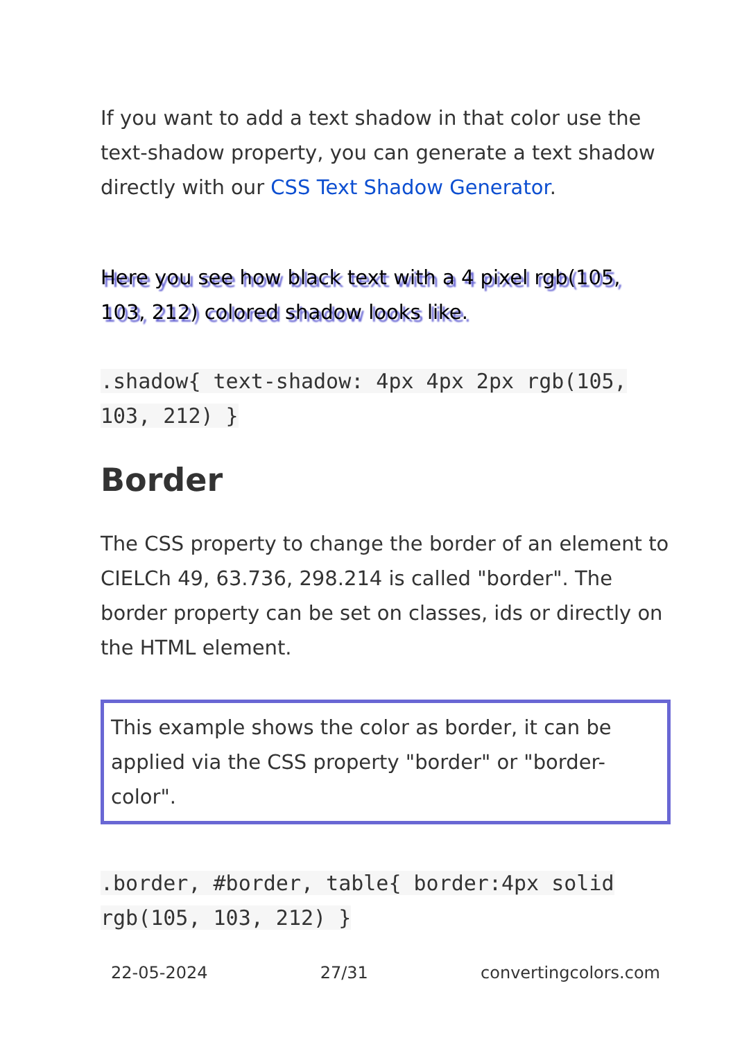If you want to add a text shadow in that color use the text-shadow property, you can generate a text shadow directly with our CSS Text Shadow Generator.
Here you see how black text with a 4 pixel rgb(105, 103, 212) colored shadow looks like.
.shadow{ text-shadow: 4px 4px 2px rgb(105, 103, 212) }
Border
The CSS property to change the border of an element to CIELCh 49, 63.736, 298.214 is called "border". The border property can be set on classes, ids or directly on the HTML element.
This example shows the color as border, it can be applied via the CSS property "border" or "border-color".
.border, #border, table{ border:4px solid rgb(105, 103, 212) }
22-05-2024 27/31 convertingcolors.com